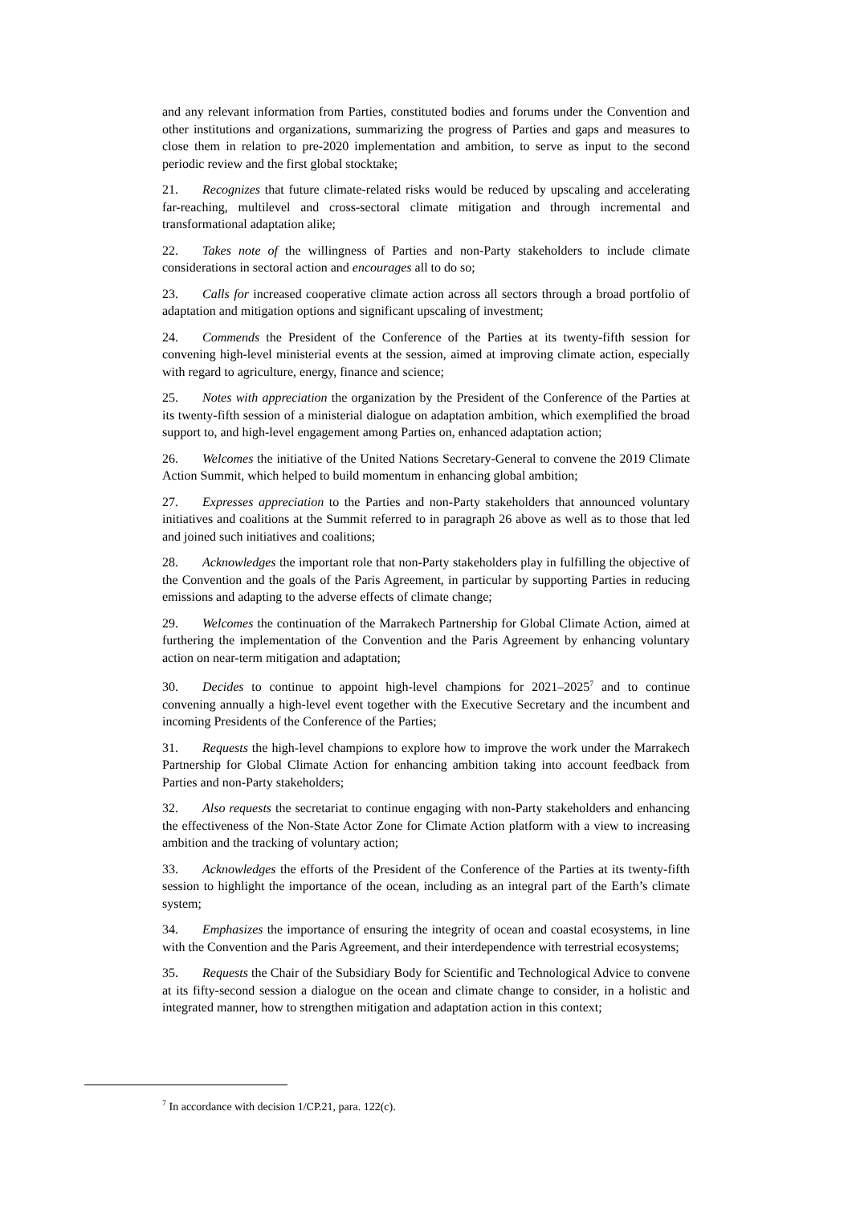and any relevant information from Parties, constituted bodies and forums under the Convention and other institutions and organizations, summarizing the progress of Parties and gaps and measures to close them in relation to pre-2020 implementation and ambition, to serve as input to the second periodic review and the first global stocktake;
21. Recognizes that future climate-related risks would be reduced by upscaling and accelerating far-reaching, multilevel and cross-sectoral climate mitigation and through incremental and transformational adaptation alike;
22. Takes note of the willingness of Parties and non-Party stakeholders to include climate considerations in sectoral action and encourages all to do so;
23. Calls for increased cooperative climate action across all sectors through a broad portfolio of adaptation and mitigation options and significant upscaling of investment;
24. Commends the President of the Conference of the Parties at its twenty-fifth session for convening high-level ministerial events at the session, aimed at improving climate action, especially with regard to agriculture, energy, finance and science;
25. Notes with appreciation the organization by the President of the Conference of the Parties at its twenty-fifth session of a ministerial dialogue on adaptation ambition, which exemplified the broad support to, and high-level engagement among Parties on, enhanced adaptation action;
26. Welcomes the initiative of the United Nations Secretary-General to convene the 2019 Climate Action Summit, which helped to build momentum in enhancing global ambition;
27. Expresses appreciation to the Parties and non-Party stakeholders that announced voluntary initiatives and coalitions at the Summit referred to in paragraph 26 above as well as to those that led and joined such initiatives and coalitions;
28. Acknowledges the important role that non-Party stakeholders play in fulfilling the objective of the Convention and the goals of the Paris Agreement, in particular by supporting Parties in reducing emissions and adapting to the adverse effects of climate change;
29. Welcomes the continuation of the Marrakech Partnership for Global Climate Action, aimed at furthering the implementation of the Convention and the Paris Agreement by enhancing voluntary action on near-term mitigation and adaptation;
30. Decides to continue to appoint high-level champions for 2021–2025<sup>7</sup> and to continue convening annually a high-level event together with the Executive Secretary and the incumbent and incoming Presidents of the Conference of the Parties;
31. Requests the high-level champions to explore how to improve the work under the Marrakech Partnership for Global Climate Action for enhancing ambition taking into account feedback from Parties and non-Party stakeholders;
32. Also requests the secretariat to continue engaging with non-Party stakeholders and enhancing the effectiveness of the Non-State Actor Zone for Climate Action platform with a view to increasing ambition and the tracking of voluntary action;
33. Acknowledges the efforts of the President of the Conference of the Parties at its twenty-fifth session to highlight the importance of the ocean, including as an integral part of the Earth’s climate system;
34. Emphasizes the importance of ensuring the integrity of ocean and coastal ecosystems, in line with the Convention and the Paris Agreement, and their interdependence with terrestrial ecosystems;
35. Requests the Chair of the Subsidiary Body for Scientific and Technological Advice to convene at its fifty-second session a dialogue on the ocean and climate change to consider, in a holistic and integrated manner, how to strengthen mitigation and adaptation action in this context;
<sup>7</sup> In accordance with decision 1/CP.21, para. 122(c).